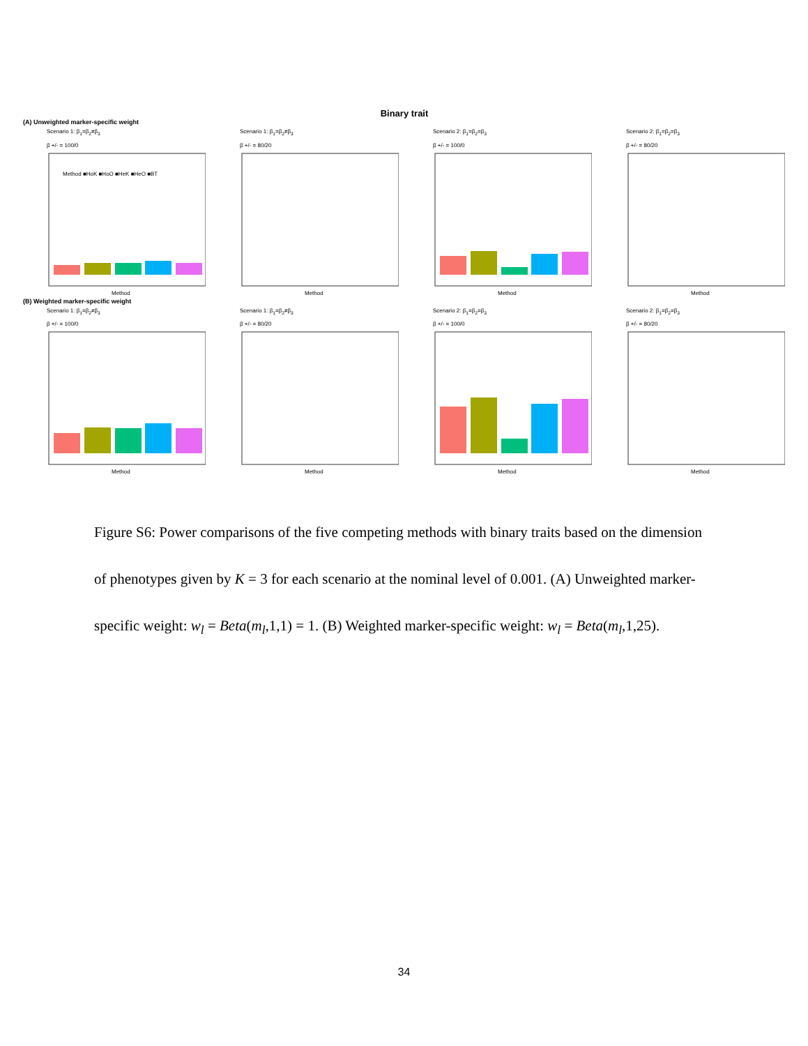Binary trait
(A) Unweighted marker-specific weight
Scenario 1: β<sub>1</sub>=β<sub>2</sub>≠β<sub>3</sub>
β +/- = 100/0
Method ■HoK ■HoO ■HeK ■HeO ■BT
Method
Scenario 1: β<sub>1</sub>=β<sub>2</sub>≠β<sub>3</sub>
β +/- = 80/20
Method
Scenario 2: β<sub>1</sub>=β<sub>2</sub>=β<sub>3</sub>
β +/- = 100/0
Method
Scenario 2: β<sub>1</sub>=β<sub>2</sub>=β<sub>3</sub>
β +/- = 80/20
Method
(B) Weighted marker-specific weight
Scenario 1: β<sub>1</sub>=β<sub>2</sub>≠β<sub>3</sub>
β +/- = 100/0
Method
Scenario 1: β<sub>1</sub>=β<sub>2</sub>≠β<sub>3</sub>
β +/- = 80/20
Method
Scenario 2: β<sub>1</sub>=β<sub>2</sub>=β<sub>3</sub>
β +/- = 100/0
Method
Scenario 2: β<sub>1</sub>=β<sub>2</sub>=β<sub>3</sub>
β +/- = 80/20
Method
Figure S6: Power comparisons of the five competing methods with binary traits based on the dimension of phenotypes given by K = 3 for each scenario at the nominal level of 0.001. (A) Unweighted marker-specific weight: w<sub>l</sub> = Beta(m<sub>l</sub>,1,1) = 1. (B) Weighted marker-specific weight: w<sub>l</sub> = Beta(m<sub>l</sub>,1,25).
34